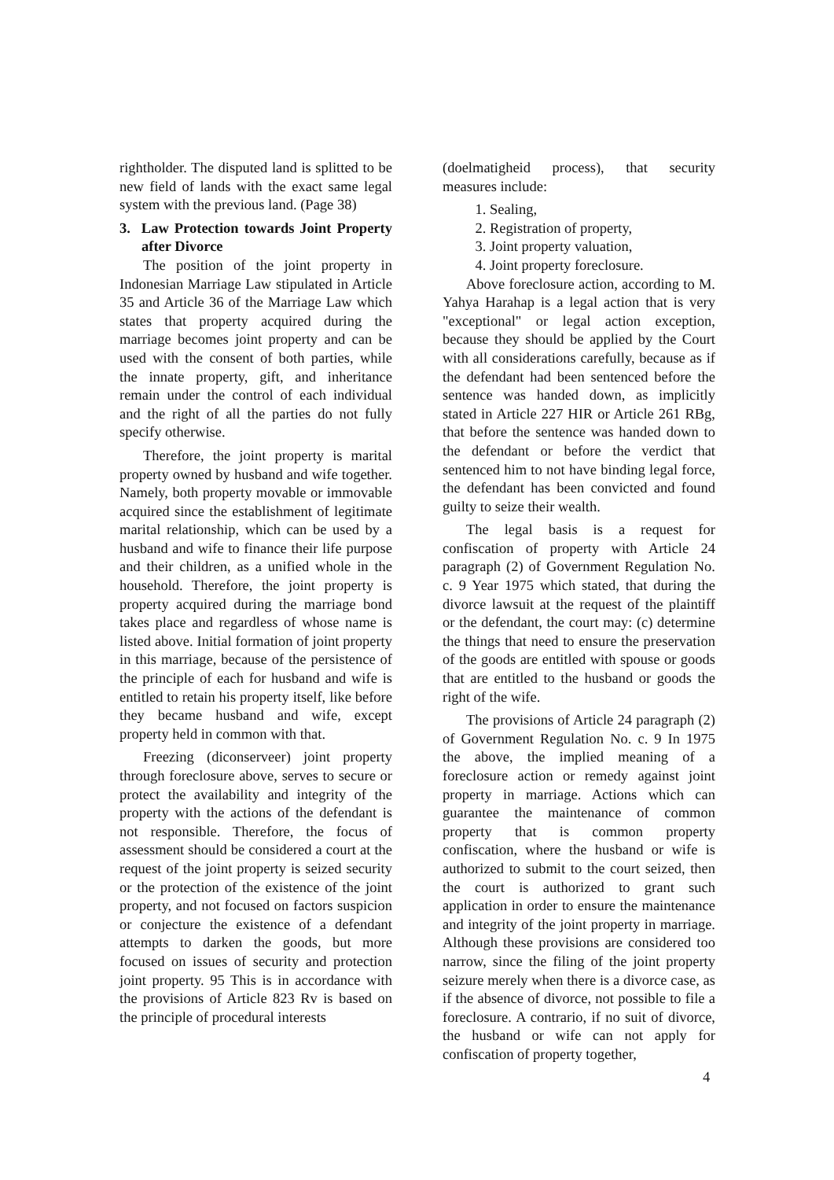rightholder. The disputed land is splitted to be new field of lands with the exact same legal system with the previous land. (Page 38)
3. Law Protection towards Joint Property after Divorce
The position of the joint property in Indonesian Marriage Law stipulated in Article 35 and Article 36 of the Marriage Law which states that property acquired during the marriage becomes joint property and can be used with the consent of both parties, while the innate property, gift, and inheritance remain under the control of each individual and the right of all the parties do not fully specify otherwise.
Therefore, the joint property is marital property owned by husband and wife together. Namely, both property movable or immovable acquired since the establishment of legitimate marital relationship, which can be used by a husband and wife to finance their life purpose and their children, as a unified whole in the household. Therefore, the joint property is property acquired during the marriage bond takes place and regardless of whose name is listed above. Initial formation of joint property in this marriage, because of the persistence of the principle of each for husband and wife is entitled to retain his property itself, like before they became husband and wife, except property held in common with that.
Freezing (diconserveer) joint property through foreclosure above, serves to secure or protect the availability and integrity of the property with the actions of the defendant is not responsible. Therefore, the focus of assessment should be considered a court at the request of the joint property is seized security or the protection of the existence of the joint property, and not focused on factors suspicion or conjecture the existence of a defendant attempts to darken the goods, but more focused on issues of security and protection joint property. 95 This is in accordance with the provisions of Article 823 Rv is based on the principle of procedural interests
(doelmatigheid process), that security measures include:
1. Sealing,
2. Registration of property,
3. Joint property valuation,
4. Joint property foreclosure.
Above foreclosure action, according to M. Yahya Harahap is a legal action that is very "exceptional" or legal action exception, because they should be applied by the Court with all considerations carefully, because as if the defendant had been sentenced before the sentence was handed down, as implicitly stated in Article 227 HIR or Article 261 RBg, that before the sentence was handed down to the defendant or before the verdict that sentenced him to not have binding legal force, the defendant has been convicted and found guilty to seize their wealth.
The legal basis is a request for confiscation of property with Article 24 paragraph (2) of Government Regulation No. c. 9 Year 1975 which stated, that during the divorce lawsuit at the request of the plaintiff or the defendant, the court may: (c) determine the things that need to ensure the preservation of the goods are entitled with spouse or goods that are entitled to the husband or goods the right of the wife.
The provisions of Article 24 paragraph (2) of Government Regulation No. c. 9 In 1975 the above, the implied meaning of a foreclosure action or remedy against joint property in marriage. Actions which can guarantee the maintenance of common property that is common property confiscation, where the husband or wife is authorized to submit to the court seized, then the court is authorized to grant such application in order to ensure the maintenance and integrity of the joint property in marriage. Although these provisions are considered too narrow, since the filing of the joint property seizure merely when there is a divorce case, as if the absence of divorce, not possible to file a foreclosure. A contrario, if no suit of divorce, the husband or wife can not apply for confiscation of property together,
4